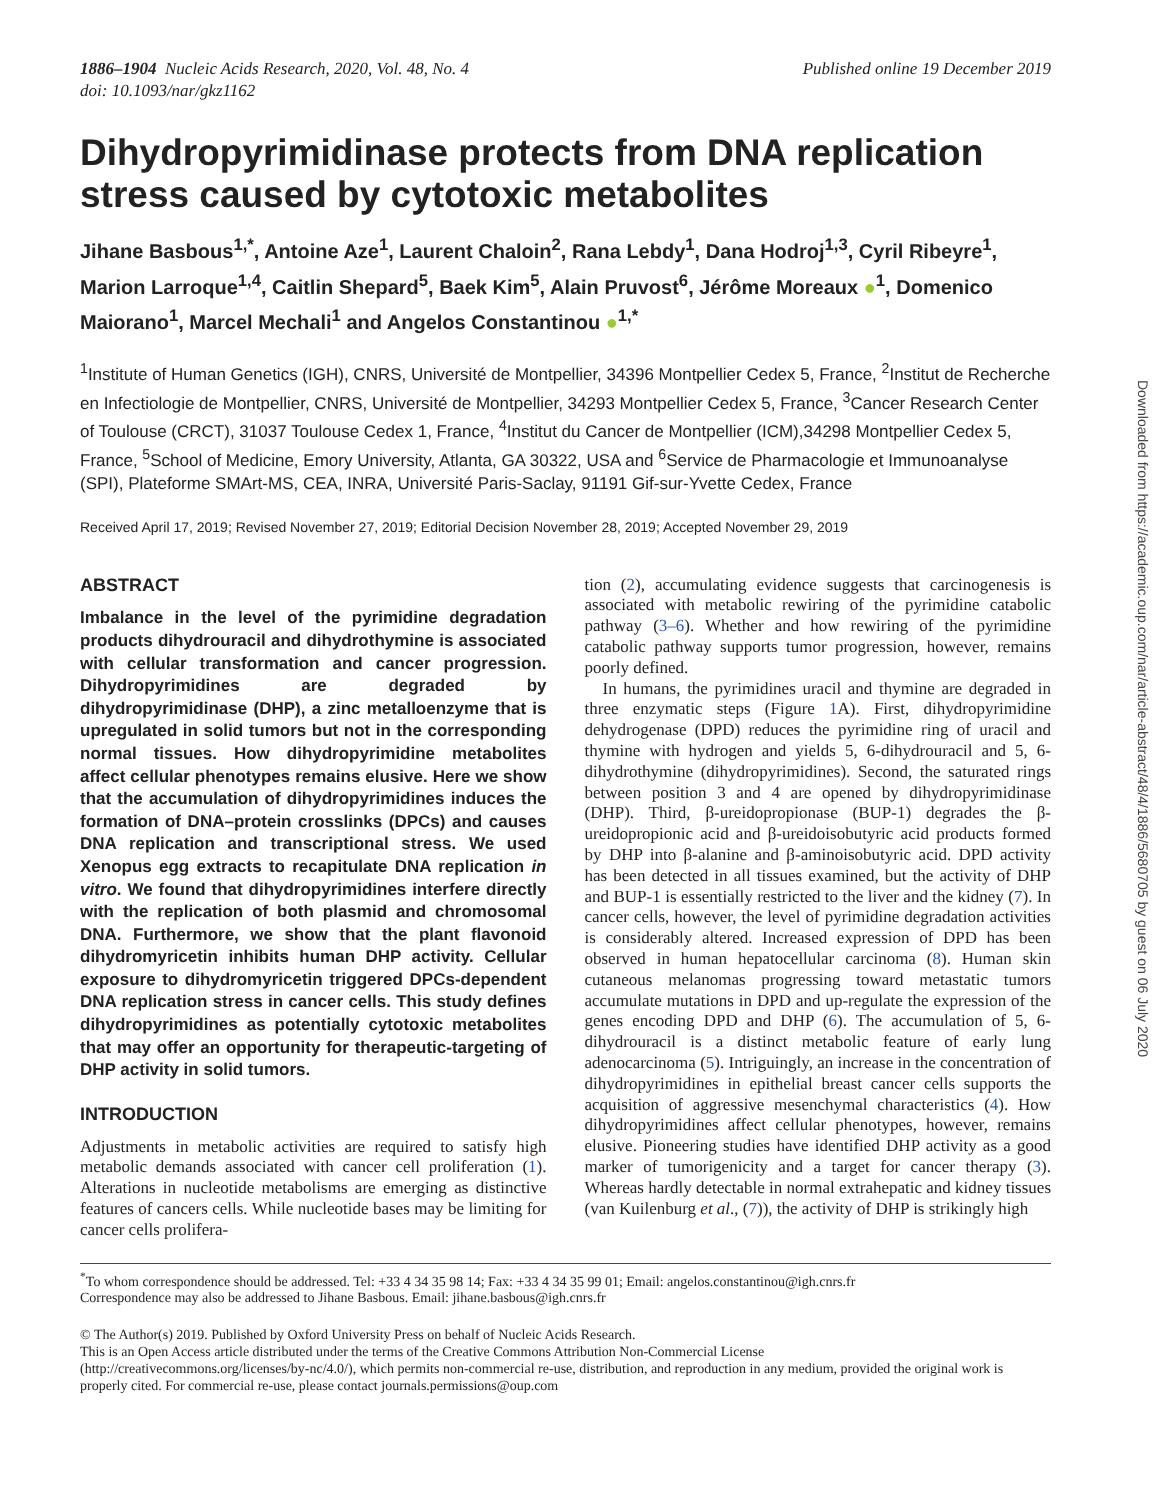1886–1904 Nucleic Acids Research, 2020, Vol. 48, No. 4
doi: 10.1093/nar/gkz1162
Published online 19 December 2019
Dihydropyrimidinase protects from DNA replication stress caused by cytotoxic metabolites
Jihane Basbous<sup>1,*</sup>, Antoine Aze<sup>1</sup>, Laurent Chaloin<sup>2</sup>, Rana Lebdy<sup>1</sup>, Dana Hodroj<sup>1,3</sup>, Cyril Ribeyre<sup>1</sup>, Marion Larroque<sup>1,4</sup>, Caitlin Shepard<sup>5</sup>, Baek Kim<sup>5</sup>, Alain Pruvost<sup>6</sup>, Jérôme Moreaux ●<sup>1</sup>, Domenico Maiorano<sup>1</sup>, Marcel Mechali<sup>1</sup> and Angelos Constantinou ●<sup>1,*</sup>
<sup>1</sup> Institute of Human Genetics (IGH), CNRS, Université de Montpellier, 34396 Montpellier Cedex 5, France, <sup>2</sup>Institut de Recherche en Infectiologie de Montpellier, CNRS, Université de Montpellier, 34293 Montpellier Cedex 5, France, <sup>3</sup>Cancer Research Center of Toulouse (CRCT), 31037 Toulouse Cedex 1, France, <sup>4</sup>Institut du Cancer de Montpellier (ICM),34298 Montpellier Cedex 5, France, <sup>5</sup>School of Medicine, Emory University, Atlanta, GA 30322, USA and <sup>6</sup>Service de Pharmacologie et Immunoanalyse (SPI), Plateforme SMArt-MS, CEA, INRA, Université Paris-Saclay, 91191 Gif-sur-Yvette Cedex, France
Received April 17, 2019; Revised November 27, 2019; Editorial Decision November 28, 2019; Accepted November 29, 2019
ABSTRACT
Imbalance in the level of the pyrimidine degradation products dihydrouracil and dihydrothymine is associated with cellular transformation and cancer progression. Dihydropyrimidines are degraded by dihydropyrimidinase (DHP), a zinc metalloenzyme that is upregulated in solid tumors but not in the corresponding normal tissues. How dihydropyrimidine metabolites affect cellular phenotypes remains elusive. Here we show that the accumulation of dihydropyrimidines induces the formation of DNA–protein crosslinks (DPCs) and causes DNA replication and transcriptional stress. We used Xenopus egg extracts to recapitulate DNA replication in vitro. We found that dihydropyrimidines interfere directly with the replication of both plasmid and chromosomal DNA. Furthermore, we show that the plant flavonoid dihydromyricetin inhibits human DHP activity. Cellular exposure to dihydromyricetin triggered DPCs-dependent DNA replication stress in cancer cells. This study defines dihydropyrimidines as potentially cytotoxic metabolites that may offer an opportunity for therapeutic-targeting of DHP activity in solid tumors.
INTRODUCTION
Adjustments in metabolic activities are required to satisfy high metabolic demands associated with cancer cell proliferation (1). Alterations in nucleotide metabolisms are emerging as distinctive features of cancers cells. While nucleotide bases may be limiting for cancer cells prolifera-
tion (2), accumulating evidence suggests that carcinogenesis is associated with metabolic rewiring of the pyrimidine catabolic pathway (3–6). Whether and how rewiring of the pyrimidine catabolic pathway supports tumor progression, however, remains poorly defined.
In humans, the pyrimidines uracil and thymine are degraded in three enzymatic steps (Figure 1 A). First, dihydropyrimidine dehydrogenase (DPD) reduces the pyrimidine ring of uracil and thymine with hydrogen and yields 5, 6-dihydrouracil and 5, 6-dihydrothymine (dihydropyrimidines). Second, the saturated rings between position 3 and 4 are opened by dihydropyrimidinase (DHP). Third, β-ureidopropionase (BUP-1) degrades the β-ureidopropionic acid and β-ureidoisobutyric acid products formed by DHP into β-alanine and β-aminoisobutyric acid. DPD activity has been detected in all tissues examined, but the activity of DHP and BUP-1 is essentially restricted to the liver and the kidney (7). In cancer cells, however, the level of pyrimidine degradation activities is considerably altered. Increased expression of DPD has been observed in human hepatocellular carcinoma (8). Human skin cutaneous melanomas progressing toward metastatic tumors accumulate mutations in DPD and up-regulate the expression of the genes encoding DPD and DHP (6). The accumulation of 5, 6-dihydrouracil is a distinct metabolic feature of early lung adenocarcinoma (5). Intriguingly, an increase in the concentration of dihydropyrimidines in epithelial breast cancer cells supports the acquisition of aggressive mesenchymal characteristics (4). How dihydropyrimidines affect cellular phenotypes, however, remains elusive. Pioneering studies have identified DHP activity as a good marker of tumorigenicity and a target for cancer therapy (3). Whereas hardly detectable in normal extrahepatic and kidney tissues (van Kuilenburg et al., (7)), the activity of DHP is strikingly high
<sup>*</sup> To whom correspondence should be addressed. Tel: +33 4 34 35 98 14; Fax: +33 4 34 35 99 01; Email: angelos.constantinou@igh.cnrs.fr
Correspondence may also be addressed to Jihane Basbous. Email: jihane.basbous@igh.cnrs.fr
© The Author(s) 2019. Published by Oxford University Press on behalf of Nucleic Acids Research.
This is an Open Access article distributed under the terms of the Creative Commons Attribution Non-Commercial License
(http://creativecommons.org/licenses/by-nc/4.0/), which permits non-commercial re-use, distribution, and reproduction in any medium, provided the original work is properly cited. For commercial re-use, please contact journals.permissions@oup.com
Downloaded from https://academic.oup.com/nar/article-abstract/48/4/1886/5680705 by guest on 06 July 2020